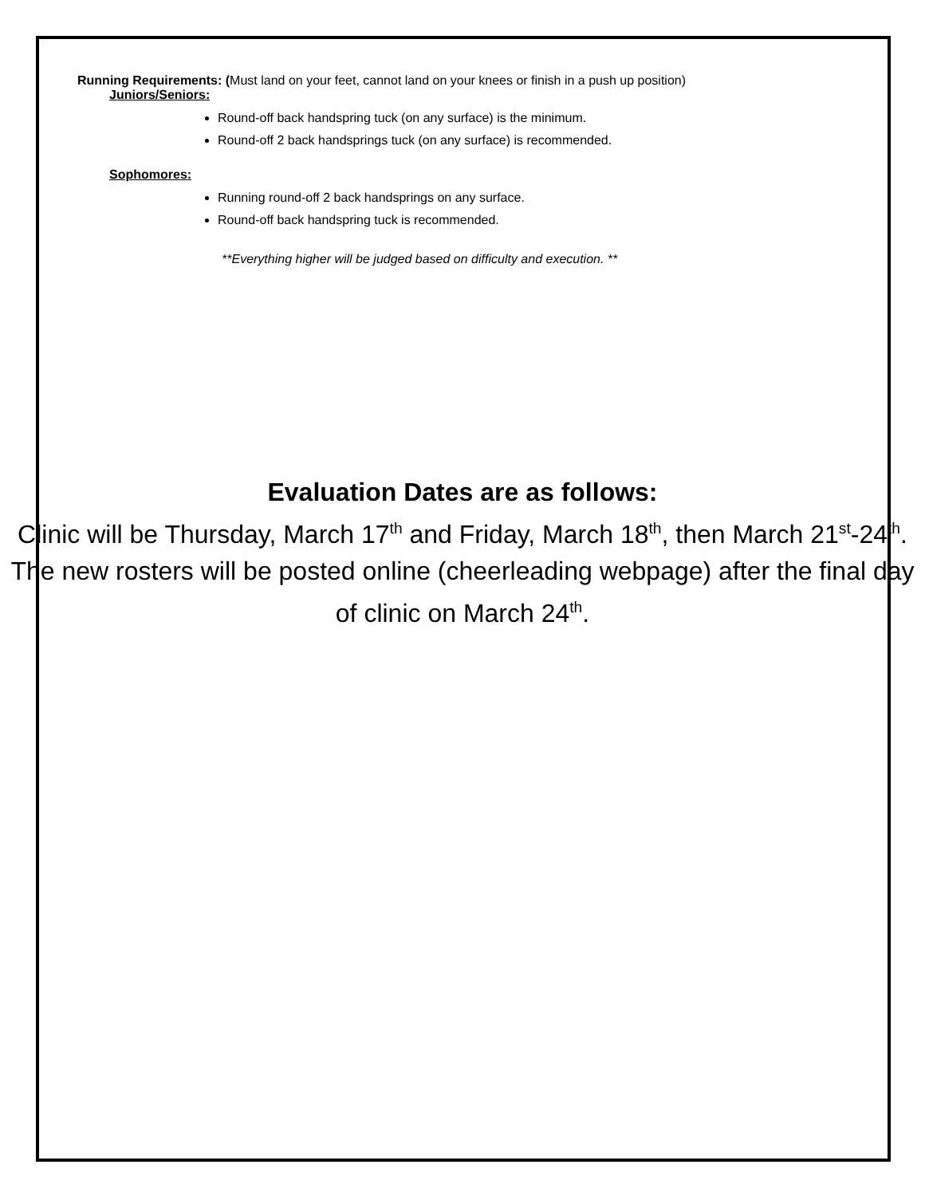Running Requirements: (Must land on your feet, cannot land on your knees or finish in a push up position)
Juniors/Seniors:
Round-off back handspring tuck (on any surface) is the minimum.
Round-off 2 back handsprings tuck (on any surface) is recommended.
Sophomores:
Running round-off 2 back handsprings on any surface.
Round-off back handspring tuck is recommended.
**Everything higher will be judged based on difficulty and execution. **
Evaluation Dates are as follows:
Clinic will be Thursday, March 17<sup>th</sup> and Friday, March 18<sup>th</sup>, then March 21<sup>st</sup>-24<sup>th</sup>. The new rosters will be posted online (cheerleading webpage) after the final day of clinic on March 24<sup>th</sup>.